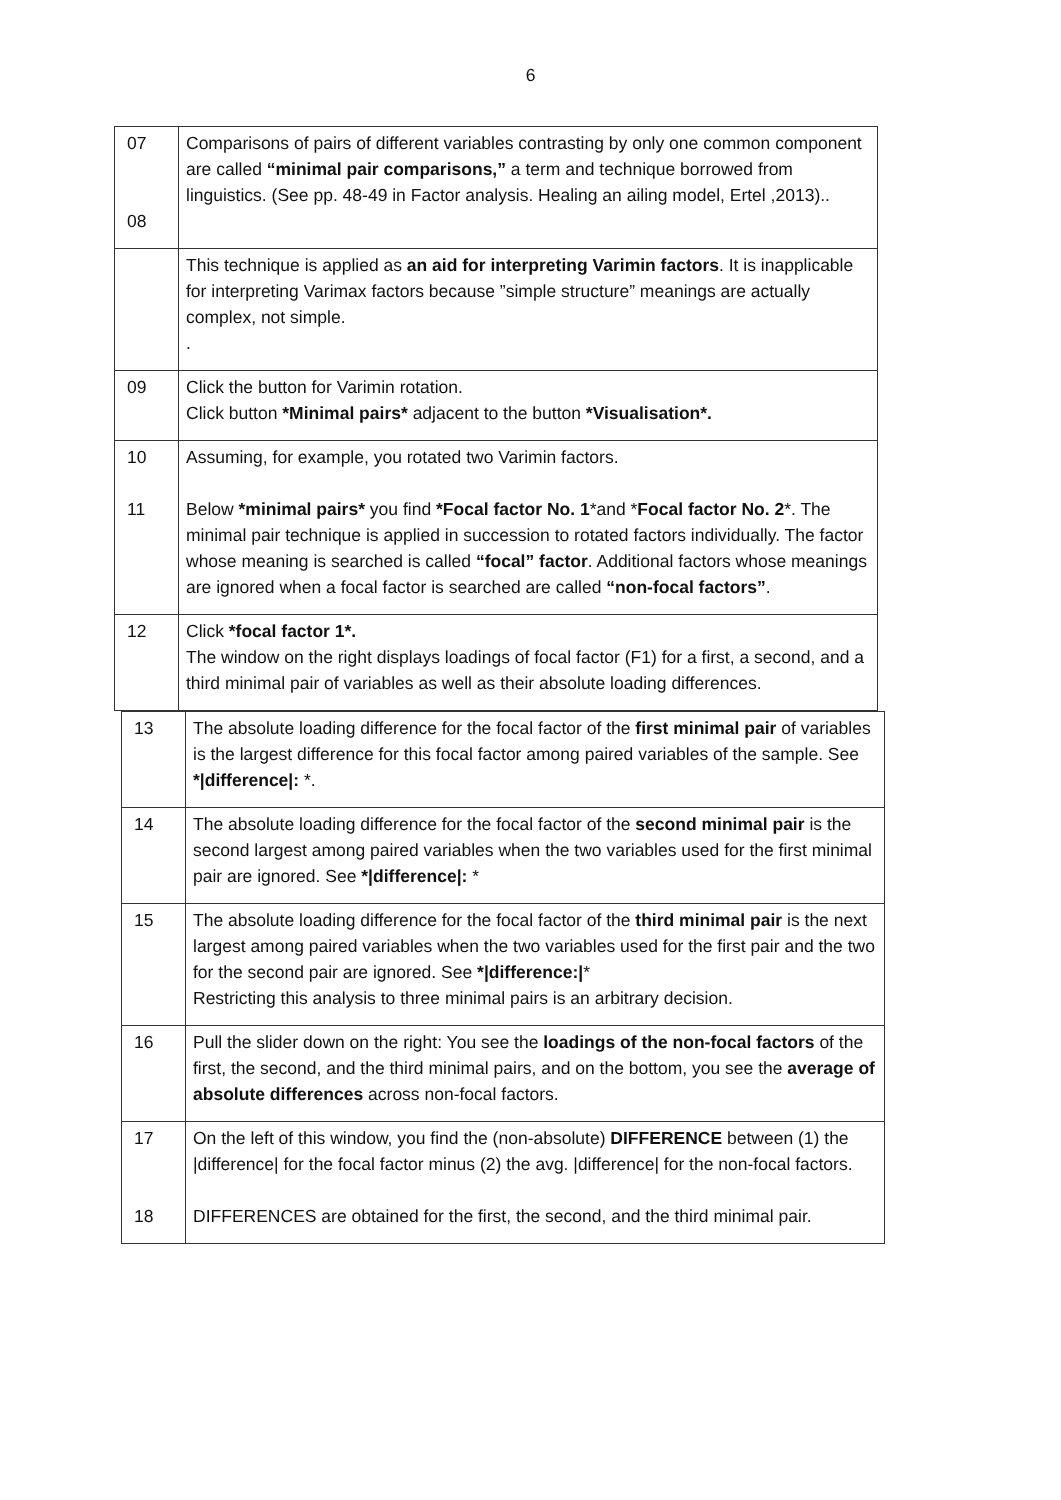6
| 07 08 | Comparisons of pairs of different variables contrasting by only one common component are called “minimal pair comparisons,” a term and technique borrowed from linguistics. (See pp. 48-49 in Factor analysis. Healing an ailing model, Ertel ,2013).. |
| | This technique is applied as an aid for interpreting Varimin factors . It is inapplicable for interpreting Varimax factors because ”simple structure” meanings are actually complex, not simple. . |
| 09 | Click the button for Varimin rotation. Click button *Minimal pairs* adjacent to the button *Visualisation*. |
| 10 11 | Assuming, for example, you rotated two Varimin factors. Below *minimal pairs* you find *Focal factor No. 1 *and * Focal factor No. 2 *. The minimal pair technique is applied in succession to rotated factors individually. The factor whose meaning is searched is called “focal” factor . Additional factors whose meanings are ignored when a focal factor is searched are called “non-focal factors” . |
| 12 | Click *focal factor 1*. The window on the right displays loadings of focal factor (F1) for a first, a second, and a third minimal pair of variables as well as their absolute loading differences. |
| 13 | The absolute loading difference for the focal factor of the first minimal pair of variables is the largest difference for this focal factor among paired variables of the sample. See */difference/: *. |
| 14 | The absolute loading difference for the focal factor of the second minimal pair is the second largest among paired variables when the two variables used for the first minimal pair are ignored. See */difference/: * |
| 15 | The absolute loading difference for the focal factor of the third minimal pair is the next largest among paired variables when the two variables used for the first pair and the two for the second pair are ignored. See */difference:/ * Restricting this analysis to three minimal pairs is an arbitrary decision. |
| 16 | Pull the slider down on the right: You see the loadings of the non-focal factors of the first, the second, and the third minimal pairs, and on the bottom, you see the average of absolute differences across non-focal factors. |
| 17 18 | On the left of this window, you find the (non-absolute) DIFFERENCE between (1) the /difference/ for the focal factor minus (2) the avg. /difference/ for the non-focal factors. DIFFERENCES are obtained for the first, the second, and the third minimal pair. |